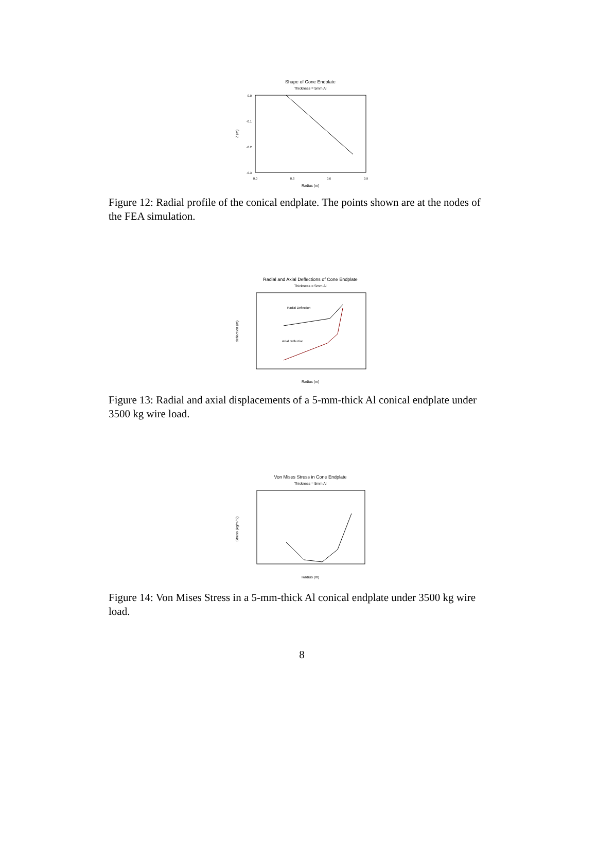Shape of Cone Endplate
Thickness = 5mm Al
0.0
-0.1
-0.2
-0.3
0.0
0.3
0.6
0.9
Radius (m)
Z (m)
Figure 12: Radial profile of the conical endplate. The points shown are at the nodes of the FEA simulation.
Radial and Axial Deflections of Cone Endplate
Thickness = 5mm Al
deflection (m)
Radius (m)
Radial Deflection
Axial Deflection
Figure 13: Radial and axial displacements of a 5-mm-thick Al conical endplate under 3500 kg wire load.
Von Mises Stress in Cone Endplate
Thickness = 5mm Al
Stress (kg/m^2)
Radius (m)
Figure 14: Von Mises Stress in a 5-mm-thick Al conical endplate under 3500 kg wire load.
8